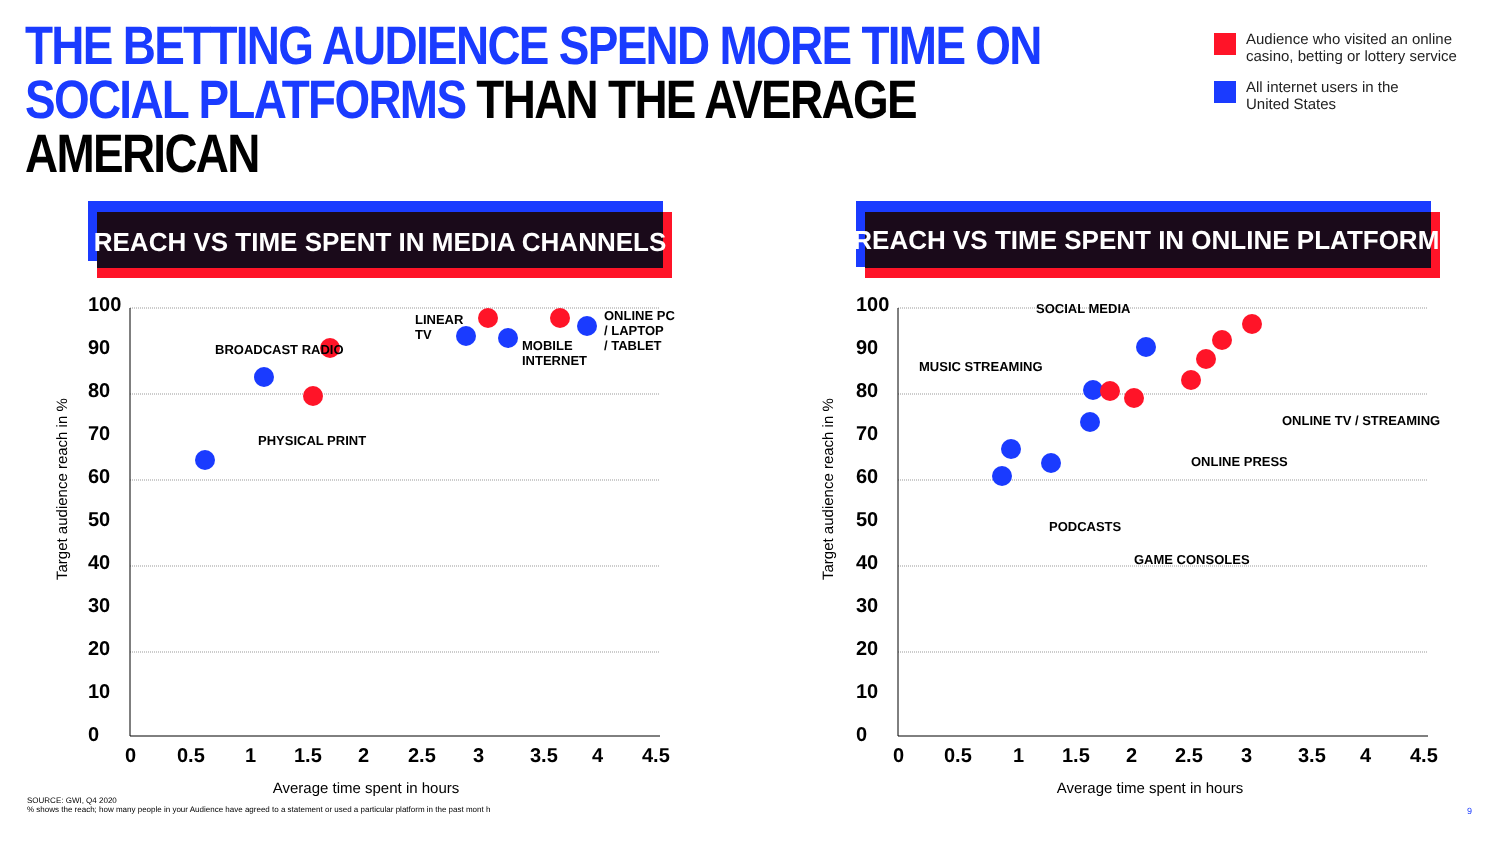THE BETTING AUDIENCE SPEND MORE TIME ON SOCIAL PLATFORMS THAN THE AVERAGE AMERICAN
Audience who visited an online
casino, betting or lottery service
All internet users in the
United States
REACH VS TIME SPENT IN MEDIA CHANNELS
REACH VS TIME SPENT IN ONLINE PLATFORMS
100
90
80
70
60
50
40
30
20
10
0
0
0.5
1
1.5
2
2.5
3
3.5
4
4.5
100
90
80
70
60
50
40
30
20
10
0
0
0.5
1
1.5
2
2.5
3
3.5
4
4.5
Average time spent in hours
Average time spent in hours
Target audience reach in %
Target audience reach in %
BROADCAST RADIO
PHYSICAL PRINT
LINEAR
TV
MOBILE
INTERNET
ONLINE PC
/ LAPTOP
/ TABLET
SOCIAL MEDIA
MUSIC STREAMING
ONLINE TV / STREAMING
ONLINE PRESS
PODCASTS
GAME CONSOLES
SOURCE: GWI, Q4 2020
% shows the reach; how many people in your Audience have agreed to a statement or used a particular platform in the past mont h
9